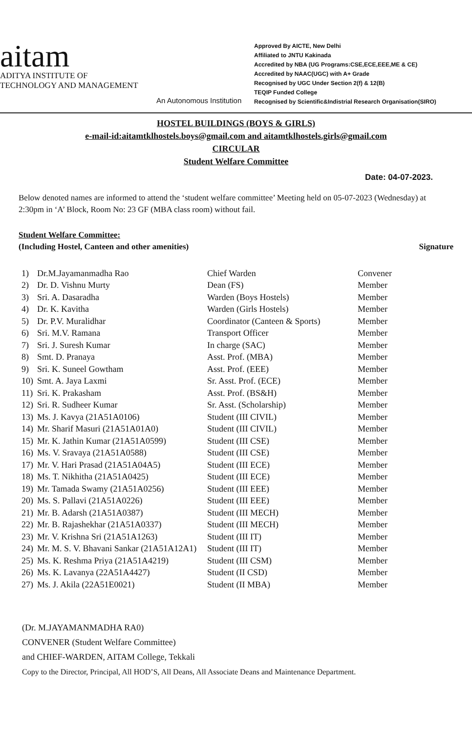aitam
ADITYA INSTITUTE OF
TECHNOLOGY AND MANAGEMENT
An Autonomous Institution
Approved By AICTE, New Delhi
Affiliated to JNTU Kakinada
Accredited by NBA (UG Programs:CSE,ECE,EEE,ME & CE)
Accredited by NAAC(UGC) with A+ Grade
Recognised by UGC Under Section 2(f) & 12(B)
TEQIP Funded College
Recognised by Scientific&Indistrial Research Organisation(SIRO)
HOSTEL BUILDINGS (BOYS & GIRLS)
e-mail-id:aitamtklhostels.boys@gmail.com and aitamtklhostels.girls@gmail.com
CIRCULAR
Student Welfare Committee
Date: 04-07-2023.
Below denoted names are informed to attend the ‘student welfare committee’ Meeting held on 05-07-2023 (Wednesday) at 2:30pm in ‘A’ Block, Room No: 23 GF (MBA class room) without fail.
Student Welfare Committee:
(Including Hostel, Canteen and other amenities) Signature
| 1) | Dr.M.Jayamanmadha Rao | Chief Warden | Convener |
| 2) | Dr. D. Vishnu Murty | Dean (FS) | Member |
| 3) | Sri. A. Dasaradha | Warden (Boys Hostels) | Member |
| 4) | Dr. K. Kavitha | Warden (Girls Hostels) | Member |
| 5) | Dr. P.V. Muralidhar | Coordinator (Canteen & Sports) | Member |
| 6) | Sri. M.V. Ramana | Transport Officer | Member |
| 7) | Sri. J. Suresh Kumar | In charge (SAC) | Member |
| 8) | Smt. D. Pranaya | Asst. Prof. (MBA) | Member |
| 9) | Sri. K. Suneel Gowtham | Asst. Prof. (EEE) | Member |
| 10) | Smt. A. Jaya Laxmi | Sr. Asst. Prof. (ECE) | Member |
| 11) | Sri. K. Prakasham | Asst. Prof. (BS&H) | Member |
| 12) | Sri. R. Sudheer Kumar | Sr. Asst. (Scholarship) | Member |
| 13) | Ms. J. Kavya (21A51A0106) | Student (III CIVIL) | Member |
| 14) | Mr. Sharif Masuri (21A51A01A0) | Student (III CIVIL) | Member |
| 15) | Mr. K. Jathin Kumar (21A51A0599) | Student (III CSE) | Member |
| 16) | Ms. V. Sravaya (21A51A0588) | Student (III CSE) | Member |
| 17) | Mr. V. Hari Prasad (21A51A04A5) | Student (III ECE) | Member |
| 18) | Ms. T. Nikhitha (21A51A0425) | Student (III ECE) | Member |
| 19) | Mr. Tamada Swamy (21A51A0256) | Student (III EEE) | Member |
| 20) | Ms. S. Pallavi (21A51A0226) | Student (III EEE) | Member |
| 21) | Mr. B. Adarsh (21A51A0387) | Student (III MECH) | Member |
| 22) | Mr. B. Rajashekhar (21A51A0337) | Student (III MECH) | Member |
| 23) | Mr. V. Krishna Sri (21A51A1263) | Student (III IT) | Member |
| 24) | Mr. M. S. V. Bhavani Sankar (21A51A12A1) | Student (III IT) | Member |
| 25) | Ms. K. Reshma Priya (21A51A4219) | Student (III CSM) | Member |
| 26) | Ms. K. Lavanya (22A51A4427) | Student (II CSD) | Member |
| 27) | Ms. J. Akila (22A51E0021) | Student (II MBA) | Member |
(Dr. M.JAYAMANMADHA RA0)
CONVENER (Student Welfare Committee)
and CHIEF-WARDEN, AITAM College, Tekkali
Copy to the Director, Principal, All HOD’S, All Deans, All Associate Deans and Maintenance Department.